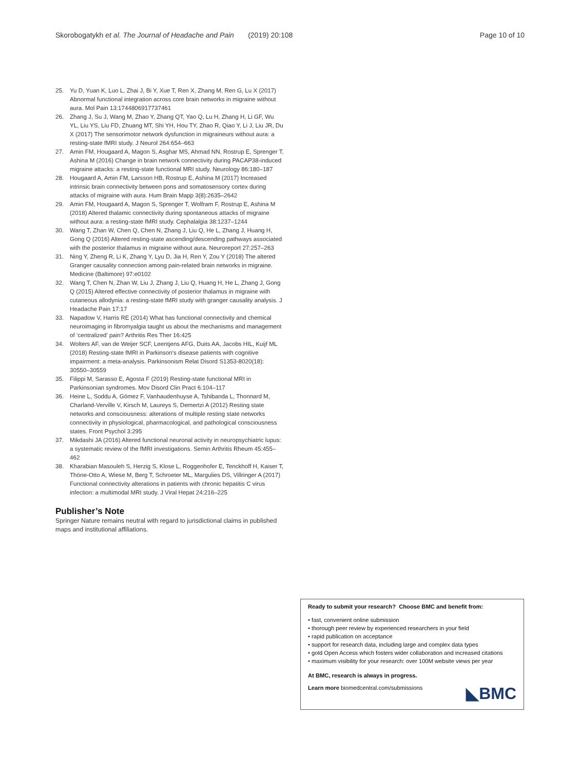Skorobogatykh et al. The Journal of Headache and Pain (2019) 20:108 Page 10 of 10
25. Yu D, Yuan K, Luo L, Zhai J, Bi Y, Xue T, Ren X, Zhang M, Ren G, Lu X (2017) Abnormal functional integration across core brain networks in migraine without aura. Mol Pain 13:1744806917737461
26. Zhang J, Su J, Wang M, Zhao Y, Zhang QT, Yao Q, Lu H, Zhang H, Li GF, Wu YL, Liu YS, Liu FD, Zhuang MT, Shi YH, Hou TY, Zhao R, Qiao Y, Li J, Liu JR, Du X (2017) The sensorimotor network dysfunction in migraineurs without aura: a resting-state fMRI study. J Neurol 264:654–663
27. Amin FM, Hougaard A, Magon S, Asghar MS, Ahmad NN, Rostrup E, Sprenger T, Ashina M (2016) Change in brain network connectivity during PACAP38-induced migraine attacks: a resting-state functional MRI study. Neurology 86:180–187
28. Hougaard A, Amin FM, Larsson HB, Rostrup E, Ashina M (2017) Increased intrinsic brain connectivity between pons and somatosensory cortex during attacks of migraine with aura. Hum Brain Mapp 3(8):2635–2642
29. Amin FM, Hougaard A, Magon S, Sprenger T, Wolfram F, Rostrup E, Ashina M (2018) Altered thalamic connectivity during spontaneous attacks of migraine without aura: a resting-state fMRI study. Cephalalgia 38:1237–1244
30. Wang T, Zhan W, Chen Q, Chen N, Zhang J, Liu Q, He L, Zhang J, Huang H, Gong Q (2016) Altered resting-state ascending/descending pathways associated with the posterior thalamus in migraine without aura. Neuroreport 27:257–263
31. Ning Y, Zheng R, Li K, Zhang Y, Lyu D, Jia H, Ren Y, Zou Y (2018) The altered Granger causality connection among pain-related brain networks in migraine. Medicine (Baltimore) 97:e0102
32. Wang T, Chen N, Zhan W, Liu J, Zhang J, Liu Q, Huang H, He L, Zhang J, Gong Q (2015) Altered effective connectivity of posterior thalamus in migraine with cutaneous allodynia: a resting-state fMRI study with granger causality analysis. J Headache Pain 17:17
33. Napadow V, Harris RE (2014) What has functional connectivity and chemical neuroimaging in fibromyalgia taught us about the mechanisms and management of ‘centralized’ pain? Arthritis Res Ther 16:425
34. Wolters AF, van de Weijer SCF, Leentjens AFG, Duits AA, Jacobs HIL, Kuijf ML (2018) Resting-state fMRI in Parkinson's disease patients with cognitive impairment: a meta-analysis. Parkinsonism Relat Disord S1353-8020(18): 30550–30559
35. Filippi M, Sarasso E, Agosta F (2019) Resting-state functional MRI in Parkinsonian syndromes. Mov Disord Clin Pract 6:104–117
36. Heine L, Soddu A, Gómez F, Vanhaudenhuyse A, Tshibanda L, Thonnard M, Charland-Verville V, Kirsch M, Laureys S, Demertzi A (2012) Resting state networks and consciousness: alterations of multiple resting state networks connectivity in physiological, pharmacological, and pathological consciousness states. Front Psychol 3:295
37. Mikdashi JA (2016) Altered functional neuronal activity in neuropsychiatric lupus: a systematic review of the fMRI investigations. Semin Arthritis Rheum 45:455–462
38. Kharabian Masouleh S, Herzig S, Klose L, Roggenhofer E, Tenckhoff H, Kaiser T, Thöne-Otto A, Wiese M, Berg T, Schroeter ML, Margulies DS, Villringer A (2017) Functional connectivity alterations in patients with chronic hepatitis C virus infection: a multimodal MRI study. J Viral Hepat 24:216–225
Publisher’s Note
Springer Nature remains neutral with regard to jurisdictional claims in published maps and institutional affiliations.
Ready to submit your research? Choose BMC and benefit from:
• fast, convenient online submission
• thorough peer review by experienced researchers in your field
• rapid publication on acceptance
• support for research data, including large and complex data types
• gold Open Access which fosters wider collaboration and increased citations
• maximum visibility for your research: over 100M website views per year
At BMC, research is always in progress.
Learn more biomedcentral.com/submissions
◣BMC